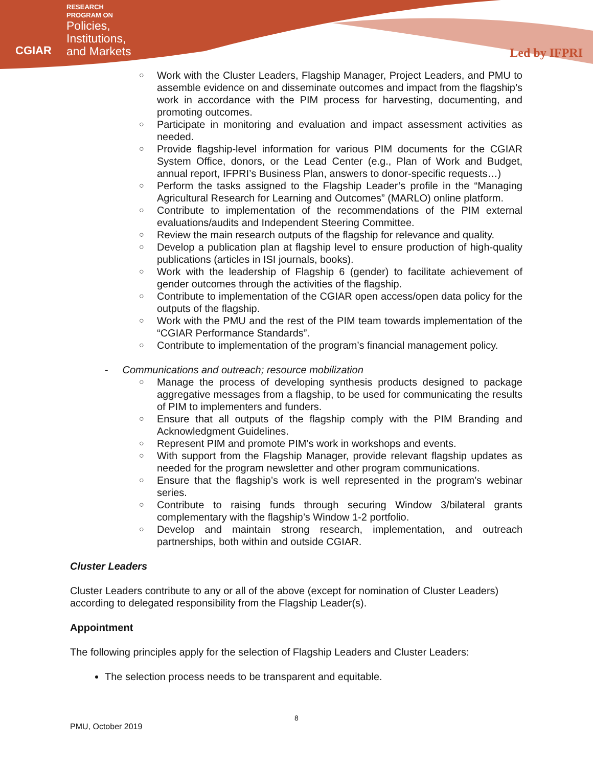CGIAR
RESEARCH
PROGRAM ON
Policies,
Institutions,
and Markets
Led by IFPRI
○ Work with the Cluster Leaders, Flagship Manager, Project Leaders, and PMU to assemble evidence on and disseminate outcomes and impact from the flagship’s work in accordance with the PIM process for harvesting, documenting, and promoting outcomes.
○ Participate in monitoring and evaluation and impact assessment activities as needed.
○ Provide flagship-level information for various PIM documents for the CGIAR System Office, donors, or the Lead Center (e.g., Plan of Work and Budget, annual report, IFPRI’s Business Plan, answers to donor-specific requests…)
○ Perform the tasks assigned to the Flagship Leader’s profile in the “Managing Agricultural Research for Learning and Outcomes” (MARLO) online platform.
○ Contribute to implementation of the recommendations of the PIM external evaluations/audits and Independent Steering Committee.
○ Review the main research outputs of the flagship for relevance and quality.
○ Develop a publication plan at flagship level to ensure production of high-quality publications (articles in ISI journals, books).
○ Work with the leadership of Flagship 6 (gender) to facilitate achievement of gender outcomes through the activities of the flagship.
○ Contribute to implementation of the CGIAR open access/open data policy for the outputs of the flagship.
○ Work with the PMU and the rest of the PIM team towards implementation of the “CGIAR Performance Standards”.
○ Contribute to implementation of the program’s financial management policy.
- Communications and outreach; resource mobilization
○ Manage the process of developing synthesis products designed to package aggregative messages from a flagship, to be used for communicating the results of PIM to implementers and funders.
○ Ensure that all outputs of the flagship comply with the PIM Branding and Acknowledgment Guidelines.
○ Represent PIM and promote PIM’s work in workshops and events.
○ With support from the Flagship Manager, provide relevant flagship updates as needed for the program newsletter and other program communications.
○ Ensure that the flagship’s work is well represented in the program’s webinar series.
○ Contribute to raising funds through securing Window 3/bilateral grants complementary with the flagship’s Window 1-2 portfolio.
○ Develop and maintain strong research, implementation, and outreach partnerships, both within and outside CGIAR.
Cluster Leaders
Cluster Leaders contribute to any or all of the above (except for nomination of Cluster Leaders) according to delegated responsibility from the Flagship Leader(s).
Appointment
The following principles apply for the selection of Flagship Leaders and Cluster Leaders:
The selection process needs to be transparent and equitable.
8
PMU, October 2019